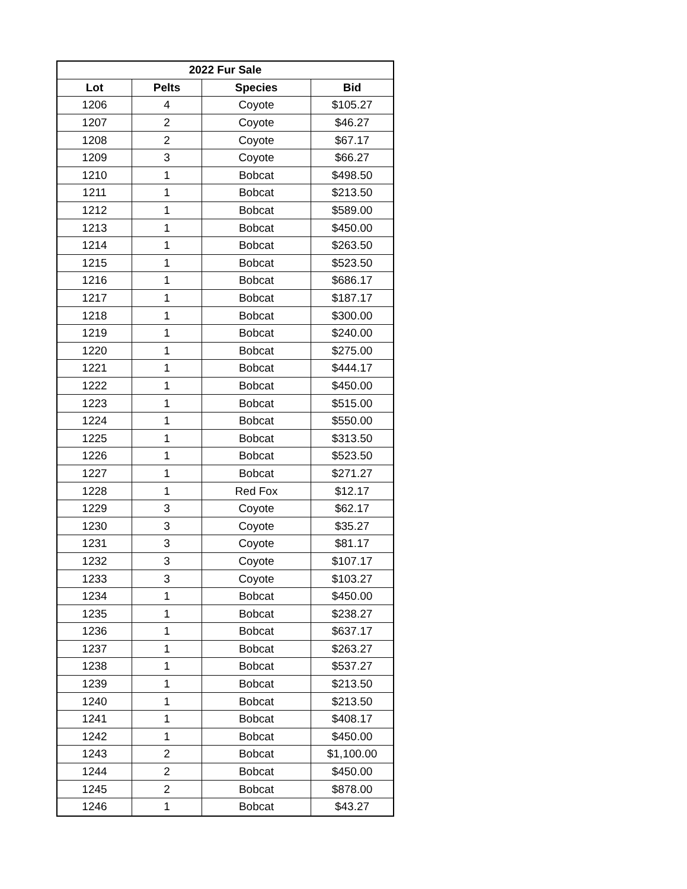| 2022 Fur Sale | | | |
| --- | --- | --- | --- |
| Lot | Pelts | Species | Bid |
| 1206 | 4 | Coyote | $105.27 |
| 1207 | 2 | Coyote | $46.27 |
| 1208 | 2 | Coyote | $67.17 |
| 1209 | 3 | Coyote | $66.27 |
| 1210 | 1 | Bobcat | $498.50 |
| 1211 | 1 | Bobcat | $213.50 |
| 1212 | 1 | Bobcat | $589.00 |
| 1213 | 1 | Bobcat | $450.00 |
| 1214 | 1 | Bobcat | $263.50 |
| 1215 | 1 | Bobcat | $523.50 |
| 1216 | 1 | Bobcat | $686.17 |
| 1217 | 1 | Bobcat | $187.17 |
| 1218 | 1 | Bobcat | $300.00 |
| 1219 | 1 | Bobcat | $240.00 |
| 1220 | 1 | Bobcat | $275.00 |
| 1221 | 1 | Bobcat | $444.17 |
| 1222 | 1 | Bobcat | $450.00 |
| 1223 | 1 | Bobcat | $515.00 |
| 1224 | 1 | Bobcat | $550.00 |
| 1225 | 1 | Bobcat | $313.50 |
| 1226 | 1 | Bobcat | $523.50 |
| 1227 | 1 | Bobcat | $271.27 |
| 1228 | 1 | Red Fox | $12.17 |
| 1229 | 3 | Coyote | $62.17 |
| 1230 | 3 | Coyote | $35.27 |
| 1231 | 3 | Coyote | $81.17 |
| 1232 | 3 | Coyote | $107.17 |
| 1233 | 3 | Coyote | $103.27 |
| 1234 | 1 | Bobcat | $450.00 |
| 1235 | 1 | Bobcat | $238.27 |
| 1236 | 1 | Bobcat | $637.17 |
| 1237 | 1 | Bobcat | $263.27 |
| 1238 | 1 | Bobcat | $537.27 |
| 1239 | 1 | Bobcat | $213.50 |
| 1240 | 1 | Bobcat | $213.50 |
| 1241 | 1 | Bobcat | $408.17 |
| 1242 | 1 | Bobcat | $450.00 |
| 1243 | 2 | Bobcat | $1,100.00 |
| 1244 | 2 | Bobcat | $450.00 |
| 1245 | 2 | Bobcat | $878.00 |
| 1246 | 1 | Bobcat | $43.27 |